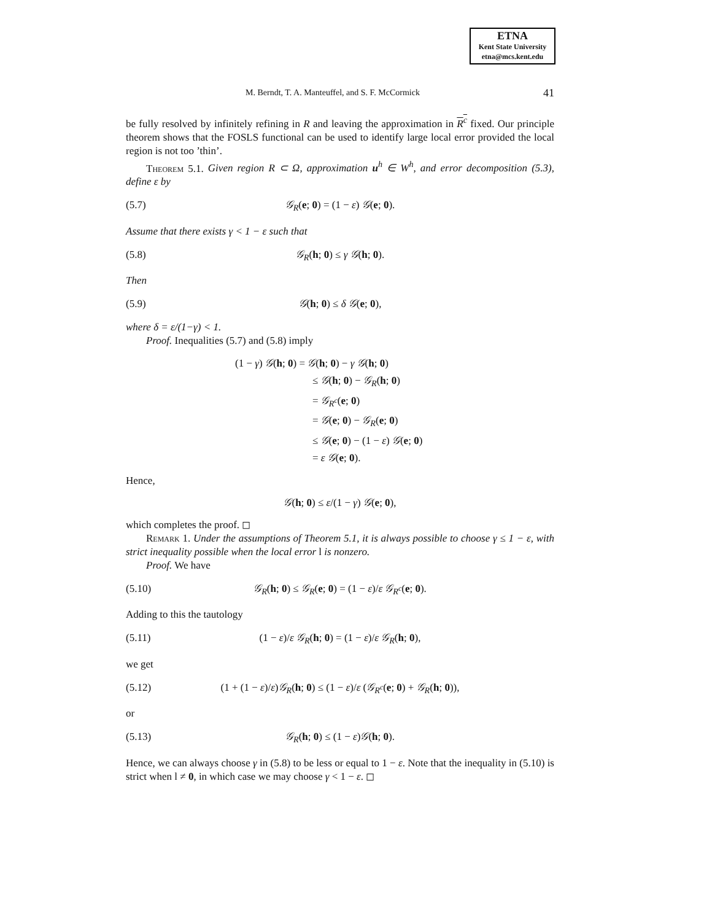ETNA
Kent State University
etna@mcs.kent.edu
M. Berndt, T. A. Manteuffel, and S. F. McCormick 41
be fully resolved by infinitely refining in R and leaving the approximation in R<sup>c</sup> fixed. Our principle theorem shows that the FOSLS functional can be used to identify large local error provided the local region is not too ’thin’.
Theorem 5.1. Given region R ⊂ Ω, approximation u<sup>h</sup> ∈ W<sup>h</sup>, and error decomposition (5.3), define ε by
(5.7) 𝒢<sub>R</sub>(e; 0) = (1 − ε) 𝒢(e; 0).
Assume that there exists γ < 1 − ε such that
(5.8) 𝒢<sub>R</sub>(h; 0) ≤ γ 𝒢(h; 0).
Then
(5.9) 𝒢(h; 0) ≤ δ 𝒢(e; 0),
where δ = ε/(1−γ) < 1.
Proof. Inequalities (5.7) and (5.8) imply
(1 − γ) 𝒢(h; 0) = 𝒢(h; 0) − γ 𝒢(h; 0)
≤ 𝒢(h; 0) − 𝒢<sub>R</sub>(h; 0)
= 𝒢<sub>R<sup>c</sup></sub>(e; 0)
= 𝒢(e; 0) − 𝒢<sub>R</sub>(e; 0)
≤ 𝒢(e; 0) − (1 − ε) 𝒢(e; 0)
= ε 𝒢(e; 0).
Hence,
𝒢(h; 0) ≤ ε/(1 − γ) 𝒢(e; 0),
which completes the proof. ◻
Remark 1. Under the assumptions of Theorem 5.1, it is always possible to choose γ ≤ 1 − ε, with strict inequality possible when the local error l is nonzero.
Proof. We have
(5.10) 𝒢<sub>R</sub>(h; 0) ≤ 𝒢<sub>R</sub>(e; 0) = (1 − ε)/ε 𝒢<sub>R<sup>c</sup></sub>(e; 0).
Adding to this the tautology
(5.11) (1 − ε)/ε 𝒢<sub>R</sub>(h; 0) = (1 − ε)/ε 𝒢<sub>R</sub>(h; 0),
we get
(5.12) (1 + (1 − ε)/ε)𝒢<sub>R</sub>(h; 0) ≤ (1 − ε)/ε (𝒢<sub>R<sup>c</sup></sub>(e; 0) + 𝒢<sub>R</sub>(h; 0)),
or
(5.13) 𝒢<sub>R</sub>(h; 0) ≤ (1 − ε)𝒢(h; 0).
Hence, we can always choose γ in (5.8) to be less or equal to 1 − ε. Note that the inequality in (5.10) is strict when l ≠ 0, in which case we may choose γ < 1 − ε. ◻